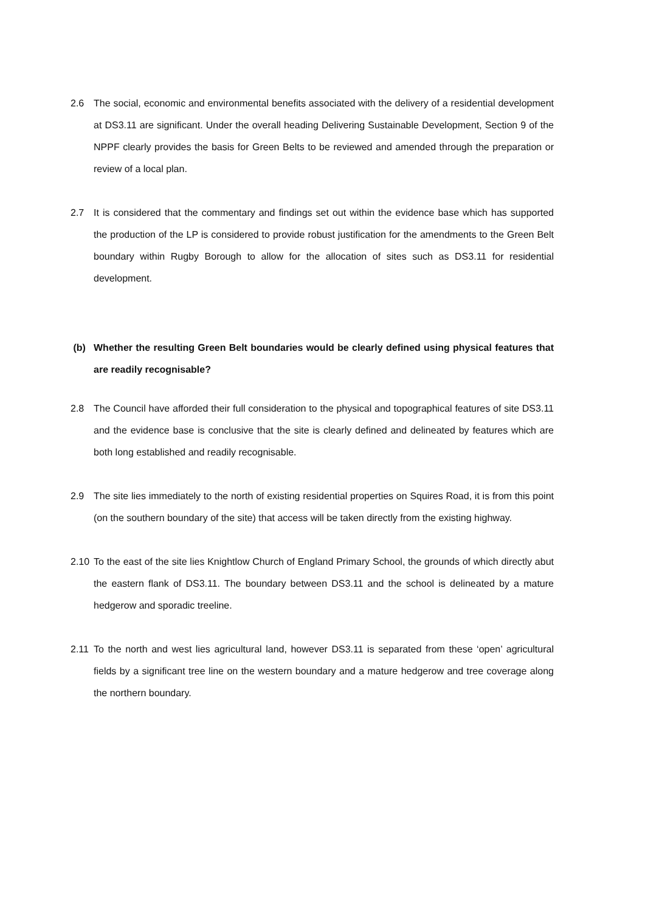2.6 The social, economic and environmental benefits associated with the delivery of a residential development at DS3.11 are significant. Under the overall heading Delivering Sustainable Development, Section 9 of the NPPF clearly provides the basis for Green Belts to be reviewed and amended through the preparation or review of a local plan.
2.7 It is considered that the commentary and findings set out within the evidence base which has supported the production of the LP is considered to provide robust justification for the amendments to the Green Belt boundary within Rugby Borough to allow for the allocation of sites such as DS3.11 for residential development.
(b) Whether the resulting Green Belt boundaries would be clearly defined using physical features that are readily recognisable?
2.8 The Council have afforded their full consideration to the physical and topographical features of site DS3.11 and the evidence base is conclusive that the site is clearly defined and delineated by features which are both long established and readily recognisable.
2.9 The site lies immediately to the north of existing residential properties on Squires Road, it is from this point (on the southern boundary of the site) that access will be taken directly from the existing highway.
2.10
To the east of the site lies Knightlow Church of England Primary School, the grounds of which directly abut the eastern flank of DS3.11. The boundary between DS3.11 and the school is delineated by a mature hedgerow and sporadic treeline.
2.11
To the north and west lies agricultural land, however DS3.11 is separated from these ‘open’ agricultural fields by a significant tree line on the western boundary and a mature hedgerow and tree coverage along the northern boundary.